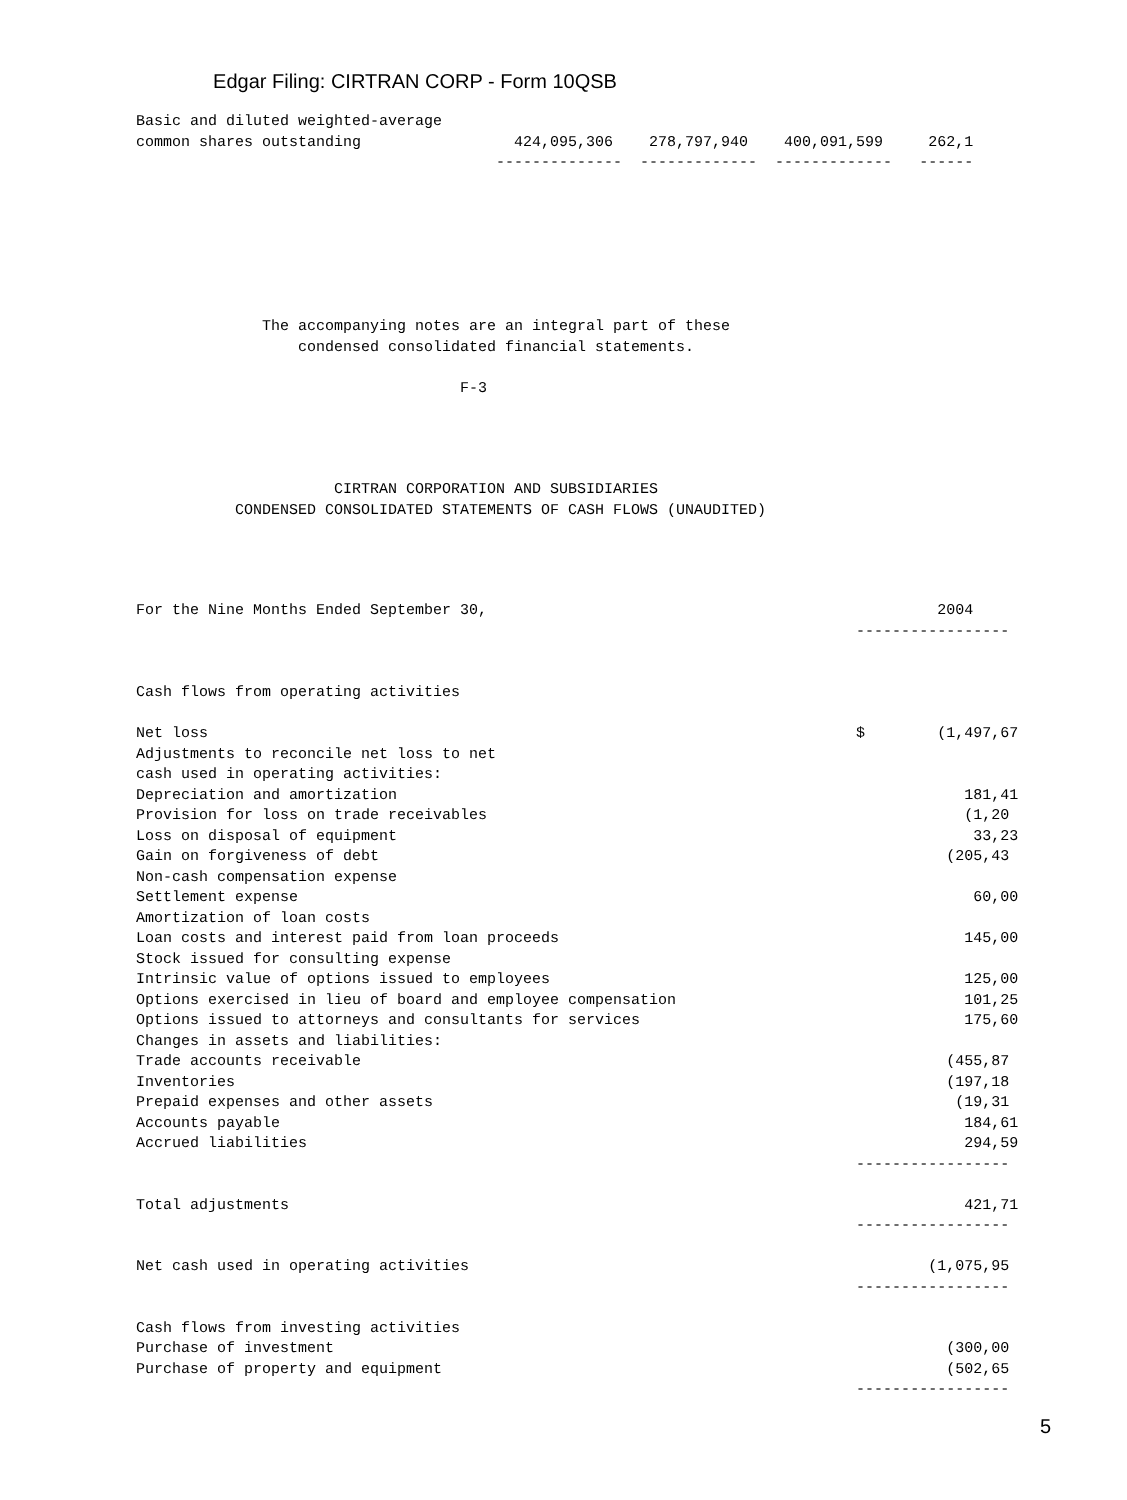Edgar Filing: CIRTRAN CORP - Form 10QSB
Basic and diluted weighted-average
common shares outstanding                 424,095,306    278,797,940    400,091,599     262,1
                                        --------------  -------------  -------------   ------
              The accompanying notes are an integral part of these
                  condensed consolidated financial statements.

                                    F-3
                      CIRTRAN CORPORATION AND SUBSIDIARIES
           CONDENSED CONSOLIDATED STATEMENTS OF CASH FLOWS (UNAUDITED)
For the Nine Months Ended September 30,                                                  2004
                                                                                -----------------


Cash flows from operating activities

Net loss                                                                        $        (1,497,67
Adjustments to reconcile net loss to net
cash used in operating activities:
Depreciation and amortization                                                               181,41
Provision for loss on trade receivables                                                     (1,20
Loss on disposal of equipment                                                                33,23
Gain on forgiveness of debt                                                               (205,43
Non-cash compensation expense
Settlement expense                                                                           60,00
Amortization of loan costs
Loan costs and interest paid from loan proceeds                                             145,00
Stock issued for consulting expense
Intrinsic value of options issued to employees                                              125,00
Options exercised in lieu of board and employee compensation                                101,25
Options issued to attorneys and consultants for services                                    175,60
Changes in assets and liabilities:
Trade accounts receivable                                                                 (455,87
Inventories                                                                               (197,18
Prepaid expenses and other assets                                                          (19,31
Accounts payable                                                                            184,61
Accrued liabilities                                                                         294,59
                                                                                -----------------

Total adjustments                                                                           421,71
                                                                                -----------------

Net cash used in operating activities                                                   (1,075,95
                                                                                -----------------

Cash flows from investing activities
Purchase of investment                                                                    (300,00
Purchase of property and equipment                                                        (502,65
                                                                                -----------------
5